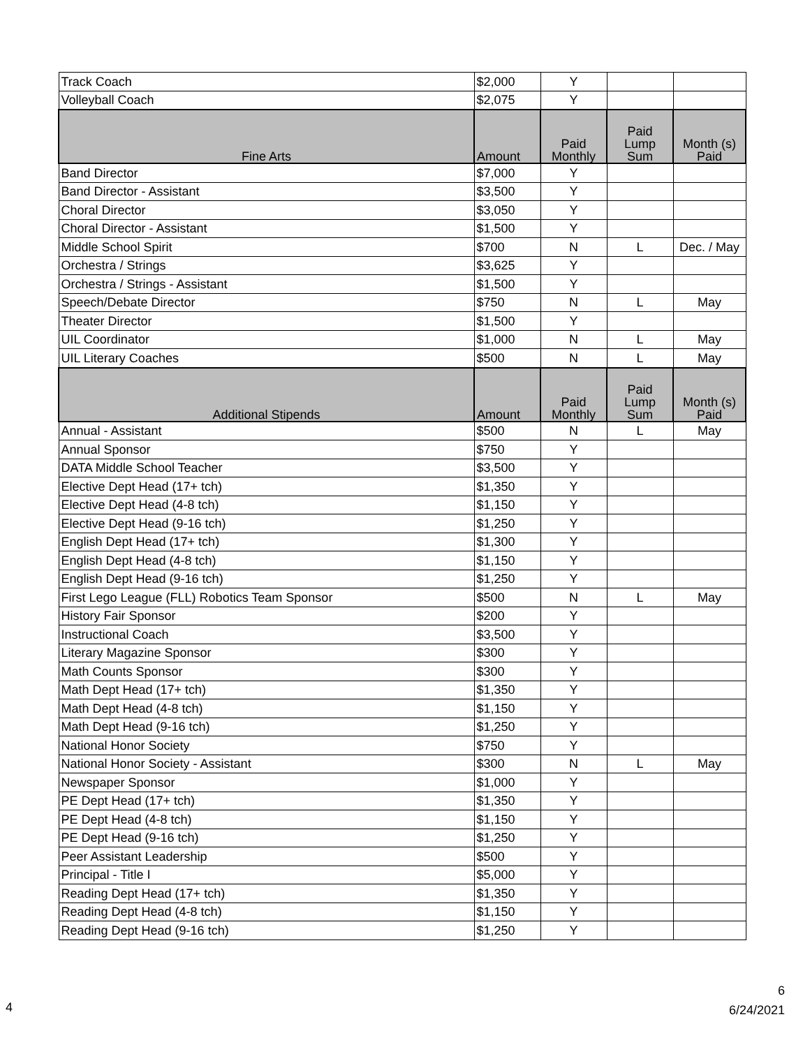| Track Coach | $2,000 | Y | | |
| Volleyball Coach | $2,075 | Y | | |
| Fine Arts | Amount | Paid Monthly | Paid Lump Sum | Month (s) Paid |
| Band Director | $7,000 | Y | | |
| Band Director - Assistant | $3,500 | Y | | |
| Choral Director | $3,050 | Y | | |
| Choral Director - Assistant | $1,500 | Y | | |
| Middle School Spirit | $700 | N | L | Dec. / May |
| Orchestra / Strings | $3,625 | Y | | |
| Orchestra / Strings - Assistant | $1,500 | Y | | |
| Speech/Debate Director | $750 | N | L | May |
| Theater Director | $1,500 | Y | | |
| UIL Coordinator | $1,000 | N | L | May |
| UIL Literary Coaches | $500 | N | L | May |
| Additional Stipends | Amount | Paid Monthly | Paid Lump Sum | Month (s) Paid |
| Annual - Assistant | $500 | N | L | May |
| Annual Sponsor | $750 | Y | | |
| DATA Middle School Teacher | $3,500 | Y | | |
| Elective Dept Head (17+ tch) | $1,350 | Y | | |
| Elective Dept Head (4-8 tch) | $1,150 | Y | | |
| Elective Dept Head (9-16 tch) | $1,250 | Y | | |
| English Dept Head (17+ tch) | $1,300 | Y | | |
| English Dept Head (4-8 tch) | $1,150 | Y | | |
| English Dept Head (9-16 tch) | $1,250 | Y | | |
| First Lego League (FLL) Robotics Team Sponsor | $500 | N | L | May |
| History Fair Sponsor | $200 | Y | | |
| Instructional Coach | $3,500 | Y | | |
| Literary Magazine Sponsor | $300 | Y | | |
| Math Counts Sponsor | $300 | Y | | |
| Math Dept Head (17+ tch) | $1,350 | Y | | |
| Math Dept Head (4-8 tch) | $1,150 | Y | | |
| Math Dept Head (9-16 tch) | $1,250 | Y | | |
| National Honor Society | $750 | Y | | |
| National Honor Society - Assistant | $300 | N | L | May |
| Newspaper Sponsor | $1,000 | Y | | |
| PE Dept Head (17+ tch) | $1,350 | Y | | |
| PE Dept Head (4-8 tch) | $1,150 | Y | | |
| PE Dept Head (9-16 tch) | $1,250 | Y | | |
| Peer Assistant Leadership | $500 | Y | | |
| Principal - Title I | $5,000 | Y | | |
| Reading Dept Head (17+ tch) | $1,350 | Y | | |
| Reading Dept Head (4-8 tch) | $1,150 | Y | | |
| Reading Dept Head (9-16 tch) | $1,250 | Y | | |
4
6
6/24/2021